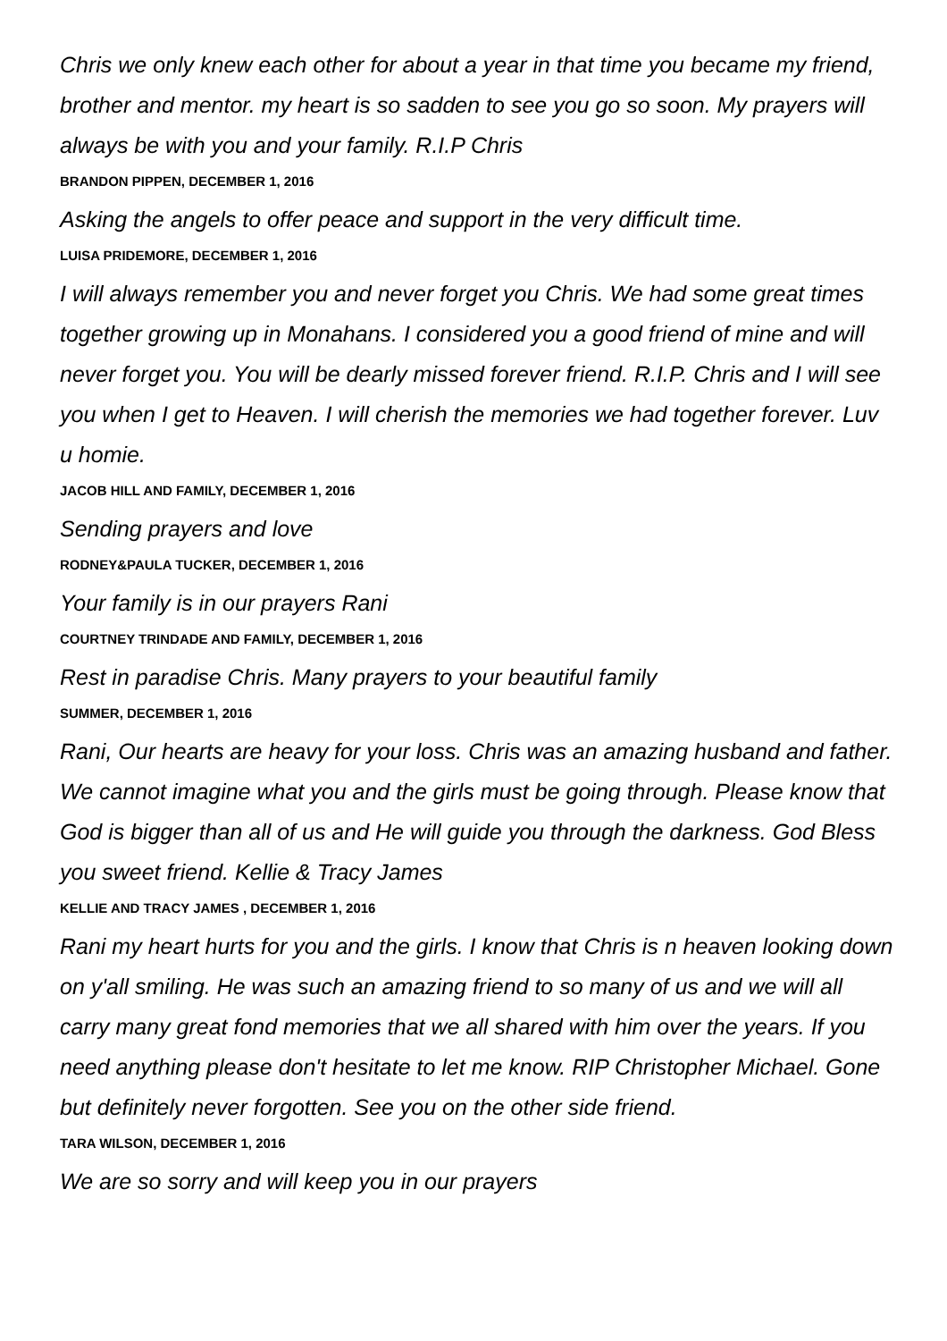Chris we only knew each other for about a year in that time you became my friend, brother and mentor. my heart is so sadden to see you go so soon. My prayers will always be with you and your family. R.I.P Chris
BRANDON PIPPEN, DECEMBER 1, 2016
Asking the angels to offer peace and support in the very difficult time.
LUISA PRIDEMORE, DECEMBER 1, 2016
I will always remember you and never forget you Chris. We had some great times together growing up in Monahans. I considered you a good friend of mine and will never forget you. You will be dearly missed forever friend. R.I.P. Chris and I will see you when I get to Heaven. I will cherish the memories we had together forever. Luv u homie.
JACOB HILL AND FAMILY, DECEMBER 1, 2016
Sending prayers and love
RODNEY&PAULA TUCKER, DECEMBER 1, 2016
Your family is in our prayers Rani
COURTNEY TRINDADE AND FAMILY, DECEMBER 1, 2016
Rest in paradise Chris. Many prayers to your beautiful family
SUMMER, DECEMBER 1, 2016
Rani, Our hearts are heavy for your loss. Chris was an amazing husband and father. We cannot imagine what you and the girls must be going through. Please know that God is bigger than all of us and He will guide you through the darkness. God Bless you sweet friend. Kellie & Tracy James
KELLIE AND TRACY JAMES , DECEMBER 1, 2016
Rani my heart hurts for you and the girls. I know that Chris is n heaven looking down on y'all smiling. He was such an amazing friend to so many of us and we will all carry many great fond memories that we all shared with him over the years. If you need anything please don't hesitate to let me know. RIP Christopher Michael. Gone but definitely never forgotten. See you on the other side friend.
TARA WILSON, DECEMBER 1, 2016
We are so sorry and will keep you in our prayers